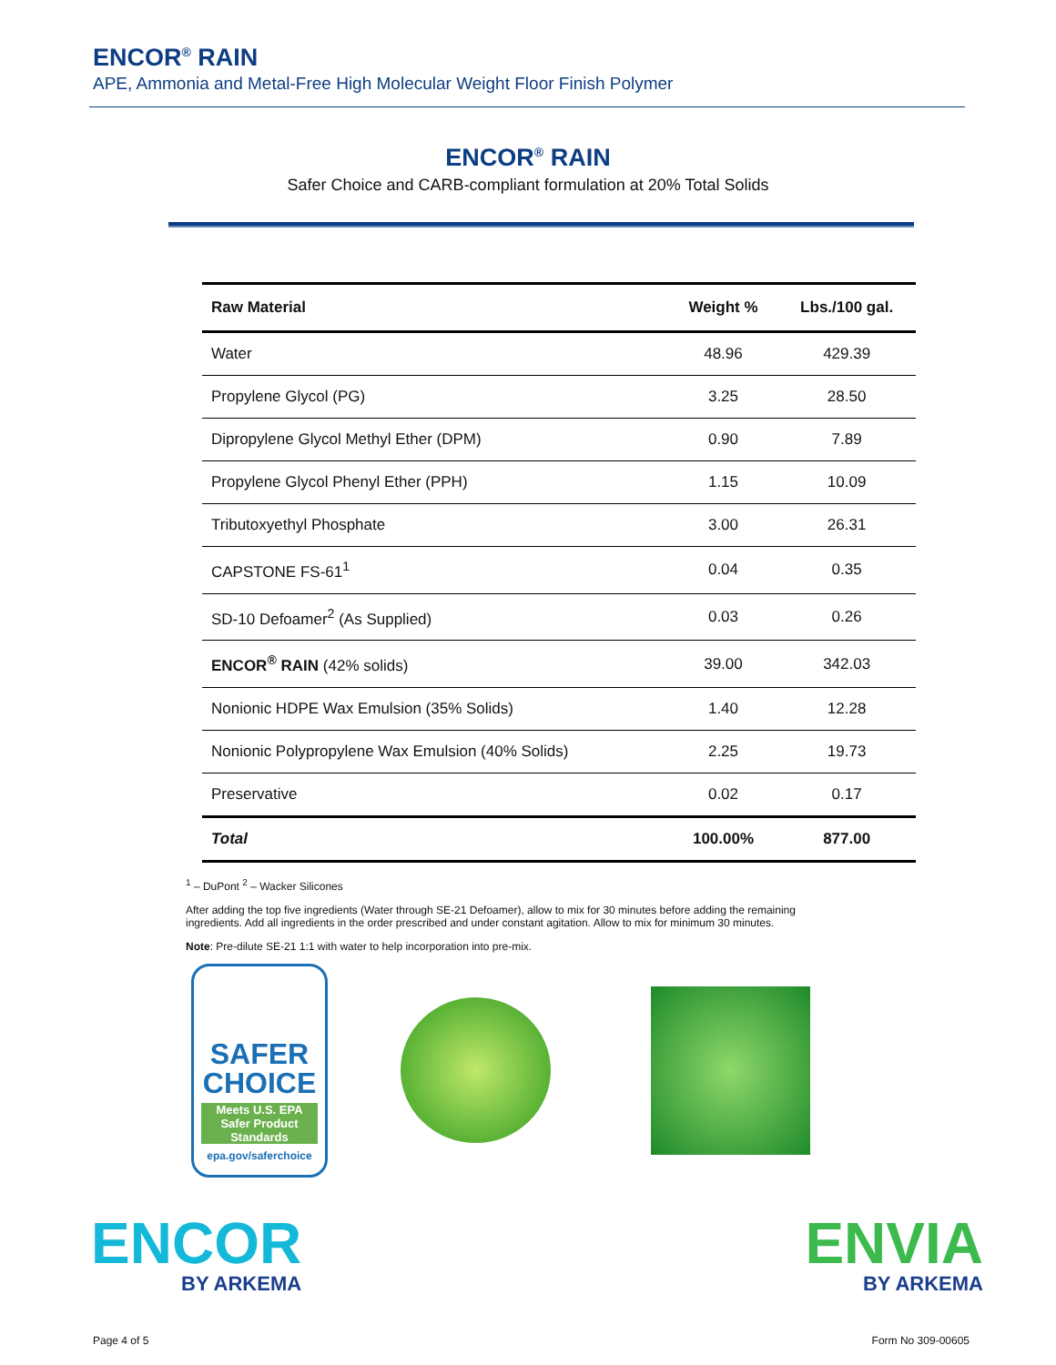ENCOR<sup>®</sup> RAIN
APE, Ammonia and Metal-Free High Molecular Weight Floor Finish Polymer
ENCOR<sup>®</sup> RAIN
Safer Choice and CARB-compliant formulation at 20% Total Solids
| Raw Material | Weight % | Lbs./100 gal. |
| --- | --- | --- |
| Water | 48.96 | 429.39 |
| Propylene Glycol (PG) | 3.25 | 28.50 |
| Dipropylene Glycol Methyl Ether (DPM) | 0.90 | 7.89 |
| Propylene Glycol Phenyl Ether (PPH) | 1.15 | 10.09 |
| Tributoxyethyl Phosphate | 3.00 | 26.31 |
| CAPSTONE FS-61<sup>1</sup> | 0.04 | 0.35 |
| SD-10 Defoamer<sup>2</sup> (As Supplied) | 0.03 | 0.26 |
| ENCOR<sup>®</sup> RAIN (42% solids) | 39.00 | 342.03 |
| Nonionic HDPE Wax Emulsion (35% Solids) | 1.40 | 12.28 |
| Nonionic Polypropylene Wax Emulsion (40% Solids) | 2.25 | 19.73 |
| Preservative | 0.02 | 0.17 |
| Total | 100.00% | 877.00 |
<sup>1</sup> – DuPont <sup>2</sup> – Wacker Silicones
After adding the top five ingredients (Water through SE-21 Defoamer), allow to mix for 30 minutes before adding the remaining ingredients. Add all ingredients in the order prescribed and under constant agitation. Allow to mix for minimum 30 minutes.
Note: Pre-dilute SE-21 1:1 with water to help incorporation into pre-mix.
SAFER
CHOICE
Meets U.S. EPA Safer Product Standards
epa.gov/saferchoice
ENCOR
BY ARKEMA
ENVIA
BY ARKEMA
Page 4 of 5 Form No 309-00605